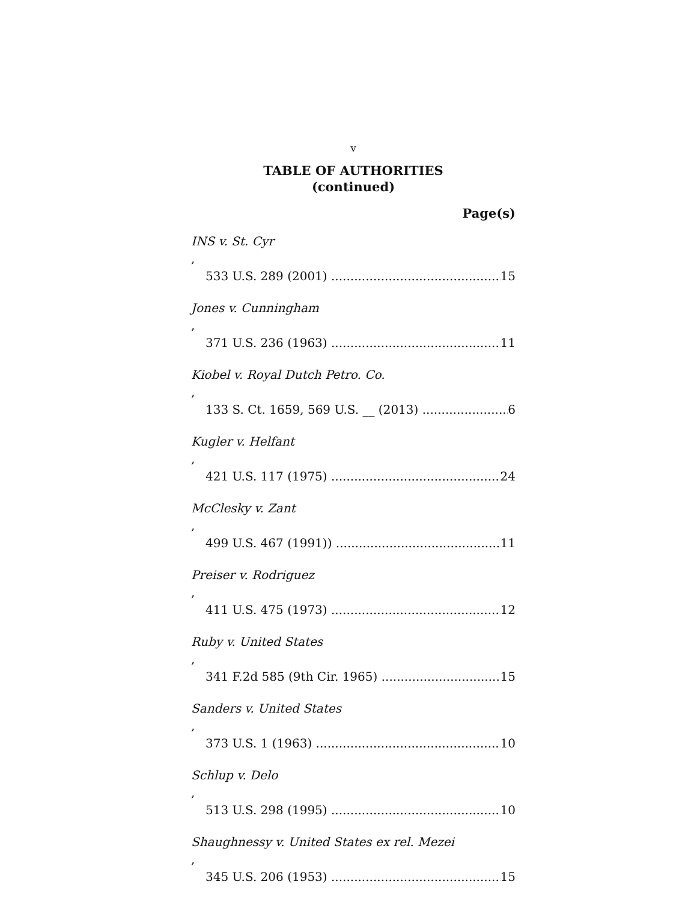v
TABLE OF AUTHORITIES
(continued)
Page(s)
INS v. St. Cyr,
533 U.S. 289 (2001) 15
Jones v. Cunningham,
371 U.S. 236 (1963) 11
Kiobel v. Royal Dutch Petro. Co.,
133 S. Ct. 1659, 569 U.S. __ (2013) 6
Kugler v. Helfant,
421 U.S. 117 (1975) 24
McClesky v. Zant,
499 U.S. 467 (1991)) 11
Preiser v. Rodriguez,
411 U.S. 475 (1973) 12
Ruby v. United States,
341 F.2d 585 (9th Cir. 1965) 15
Sanders v. United States,
373 U.S. 1 (1963) 10
Schlup v. Delo,
513 U.S. 298 (1995) 10
Shaughnessy v. United States ex rel. Mezei,
345 U.S. 206 (1953) 15